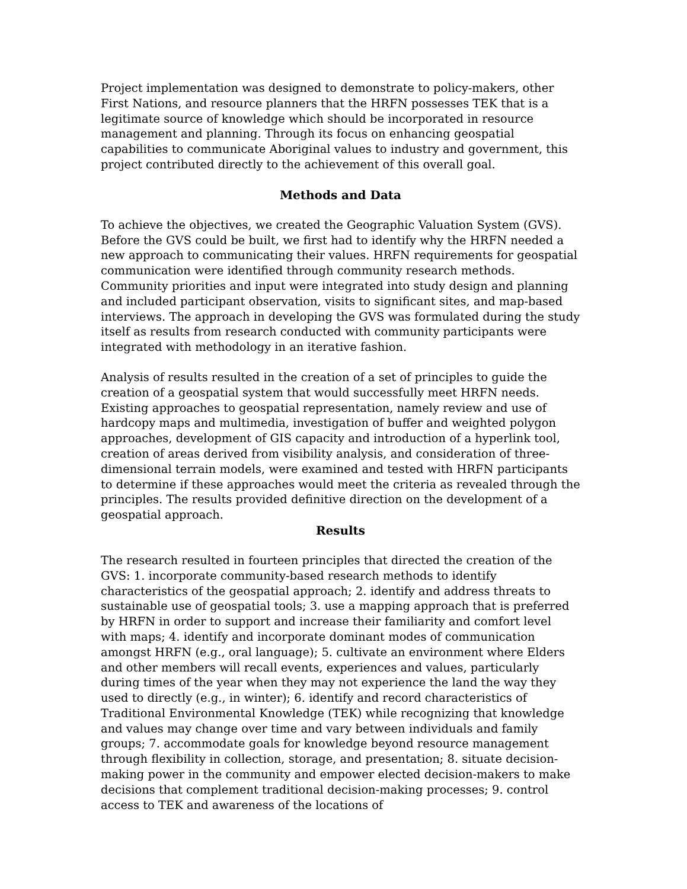Project implementation was designed to demonstrate to policy-makers, other First Nations, and resource planners that the HRFN possesses TEK that is a legitimate source of knowledge which should be incorporated in resource management and planning. Through its focus on enhancing geospatial capabilities to communicate Aboriginal values to industry and government, this project contributed directly to the achievement of this overall goal.
Methods and Data
To achieve the objectives, we created the Geographic Valuation System (GVS). Before the GVS could be built, we first had to identify why the HRFN needed a new approach to communicating their values. HRFN requirements for geospatial communication were identified through community research methods. Community priorities and input were integrated into study design and planning and included participant observation, visits to significant sites, and map-based interviews. The approach in developing the GVS was formulated during the study itself as results from research conducted with community participants were integrated with methodology in an iterative fashion.
Analysis of results resulted in the creation of a set of principles to guide the creation of a geospatial system that would successfully meet HRFN needs. Existing approaches to geospatial representation, namely review and use of hardcopy maps and multimedia, investigation of buffer and weighted polygon approaches, development of GIS capacity and introduction of a hyperlink tool, creation of areas derived from visibility analysis, and consideration of three-dimensional terrain models, were examined and tested with HRFN participants to determine if these approaches would meet the criteria as revealed through the principles. The results provided definitive direction on the development of a geospatial approach.
Results
The research resulted in fourteen principles that directed the creation of the GVS: 1. incorporate community-based research methods to identify characteristics of the geospatial approach; 2. identify and address threats to sustainable use of geospatial tools; 3. use a mapping approach that is preferred by HRFN in order to support and increase their familiarity and comfort level with maps; 4. identify and incorporate dominant modes of communication amongst HRFN (e.g., oral language); 5. cultivate an environment where Elders and other members will recall events, experiences and values, particularly during times of the year when they may not experience the land the way they used to directly (e.g., in winter); 6. identify and record characteristics of Traditional Environmental Knowledge (TEK) while recognizing that knowledge and values may change over time and vary between individuals and family groups; 7. accommodate goals for knowledge beyond resource management through flexibility in collection, storage, and presentation; 8. situate decision-making power in the community and empower elected decision-makers to make decisions that complement traditional decision-making processes; 9. control access to TEK and awareness of the locations of